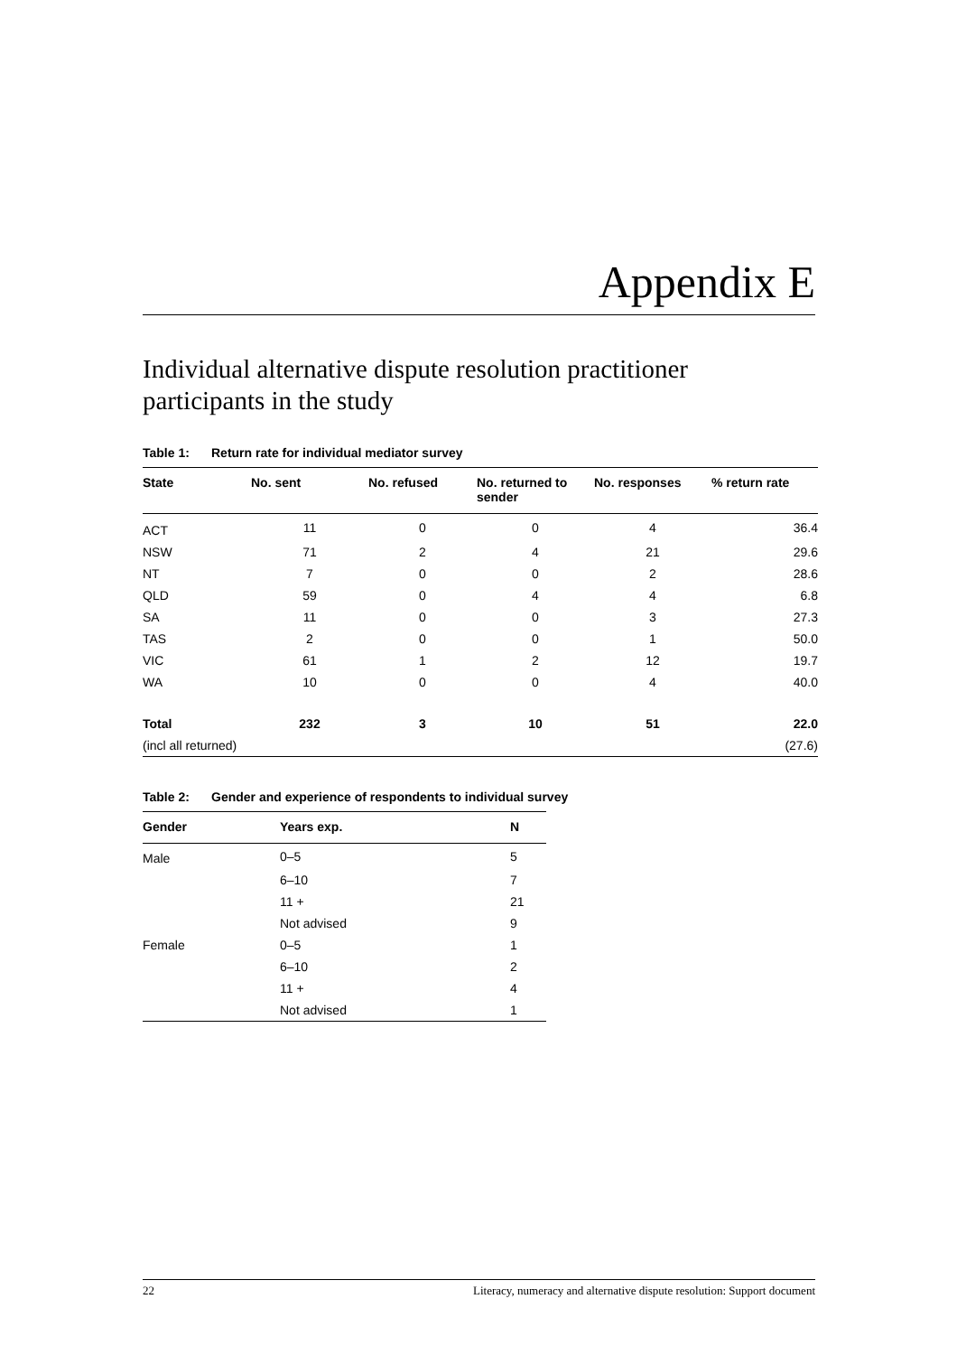Appendix E
Individual alternative dispute resolution practitioner participants in the study
Table 1: Return rate for individual mediator survey
| State | No. sent | No. refused | No. returned to sender | No. responses | % return rate |
| --- | --- | --- | --- | --- | --- |
| ACT | 11 | 0 | 0 | 4 | 36.4 |
| NSW | 71 | 2 | 4 | 21 | 29.6 |
| NT | 7 | 0 | 0 | 2 | 28.6 |
| QLD | 59 | 0 | 4 | 4 | 6.8 |
| SA | 11 | 0 | 0 | 3 | 27.3 |
| TAS | 2 | 0 | 0 | 1 | 50.0 |
| VIC | 61 | 1 | 2 | 12 | 19.7 |
| WA | 10 | 0 | 0 | 4 | 40.0 |
| Total | 232 | 3 | 10 | 51 | 22.0 |
| (incl all returned) | | | | | (27.6) |
Table 2: Gender and experience of respondents to individual survey
| Gender | Years exp. | N |
| --- | --- | --- |
| Male | 0–5 | 5 |
| | 6–10 | 7 |
| | 11 + | 21 |
| | Not advised | 9 |
| Female | 0–5 | 1 |
| | 6–10 | 2 |
| | 11 + | 4 |
| | Not advised | 1 |
22 Literacy, numeracy and alternative dispute resolution: Support document